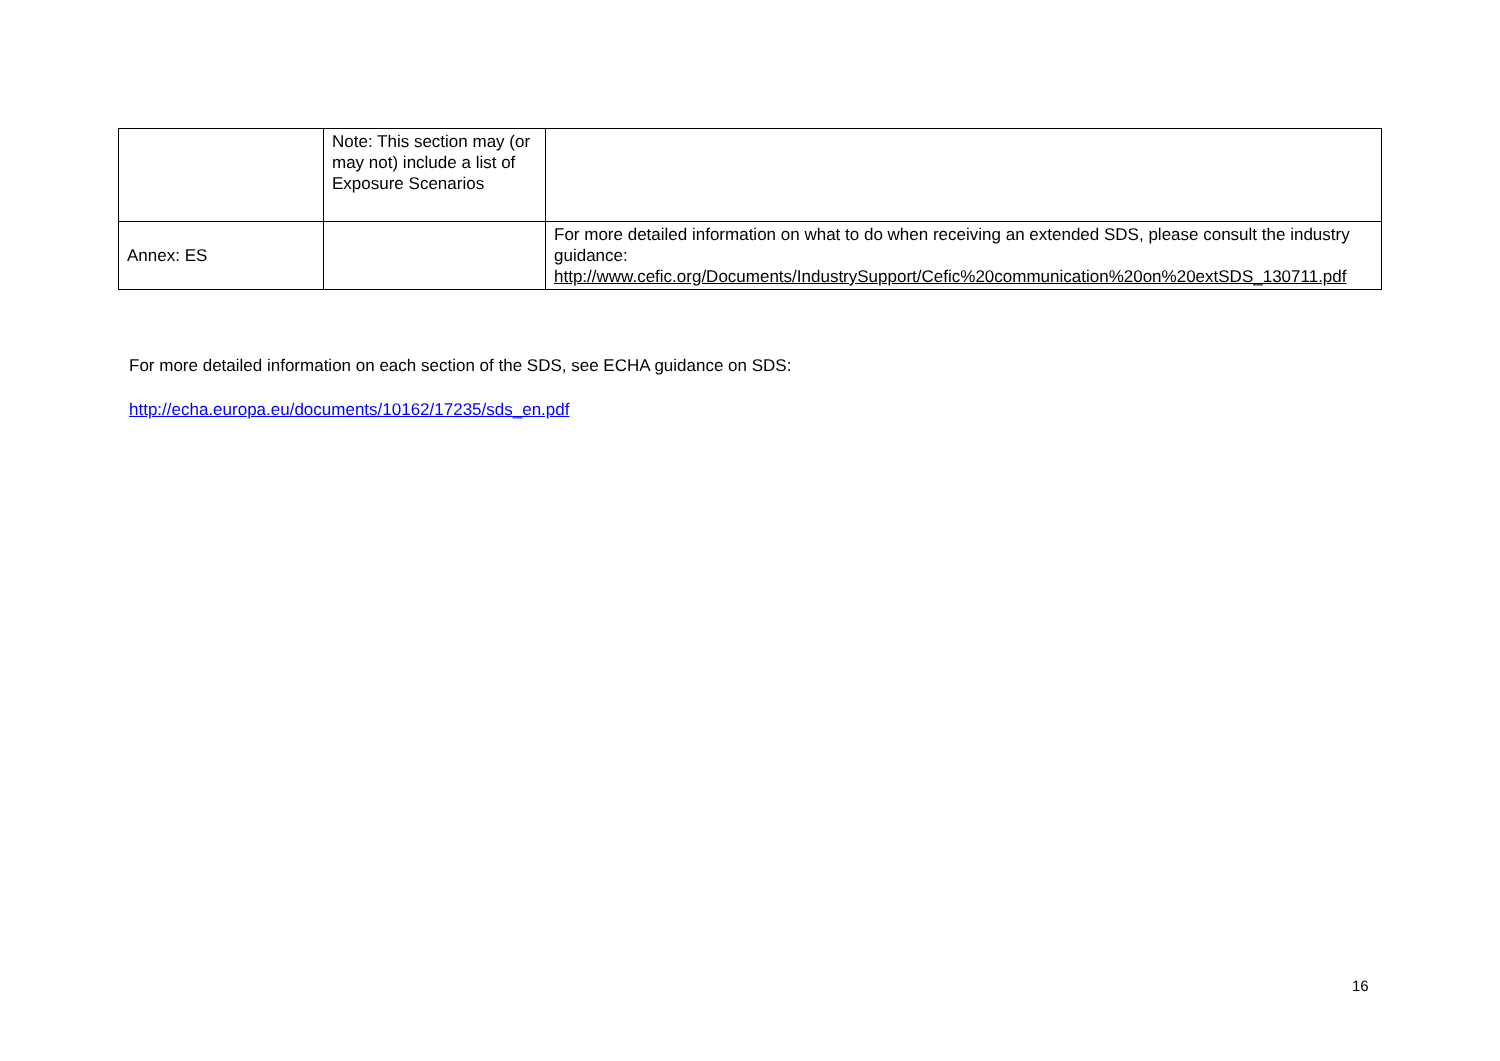| | Note: This section may (or may not) include a list of Exposure Scenarios | |
| Annex: ES | | For more detailed information on what to do when receiving an extended SDS, please consult the industry guidance: http://www.cefic.org/Documents/IndustrySupport/Cefic%20communication%20on%20extSDS_130711.pdf |
For more detailed information on each section of the SDS, see ECHA guidance on SDS:
http://echa.europa.eu/documents/10162/17235/sds_en.pdf
16